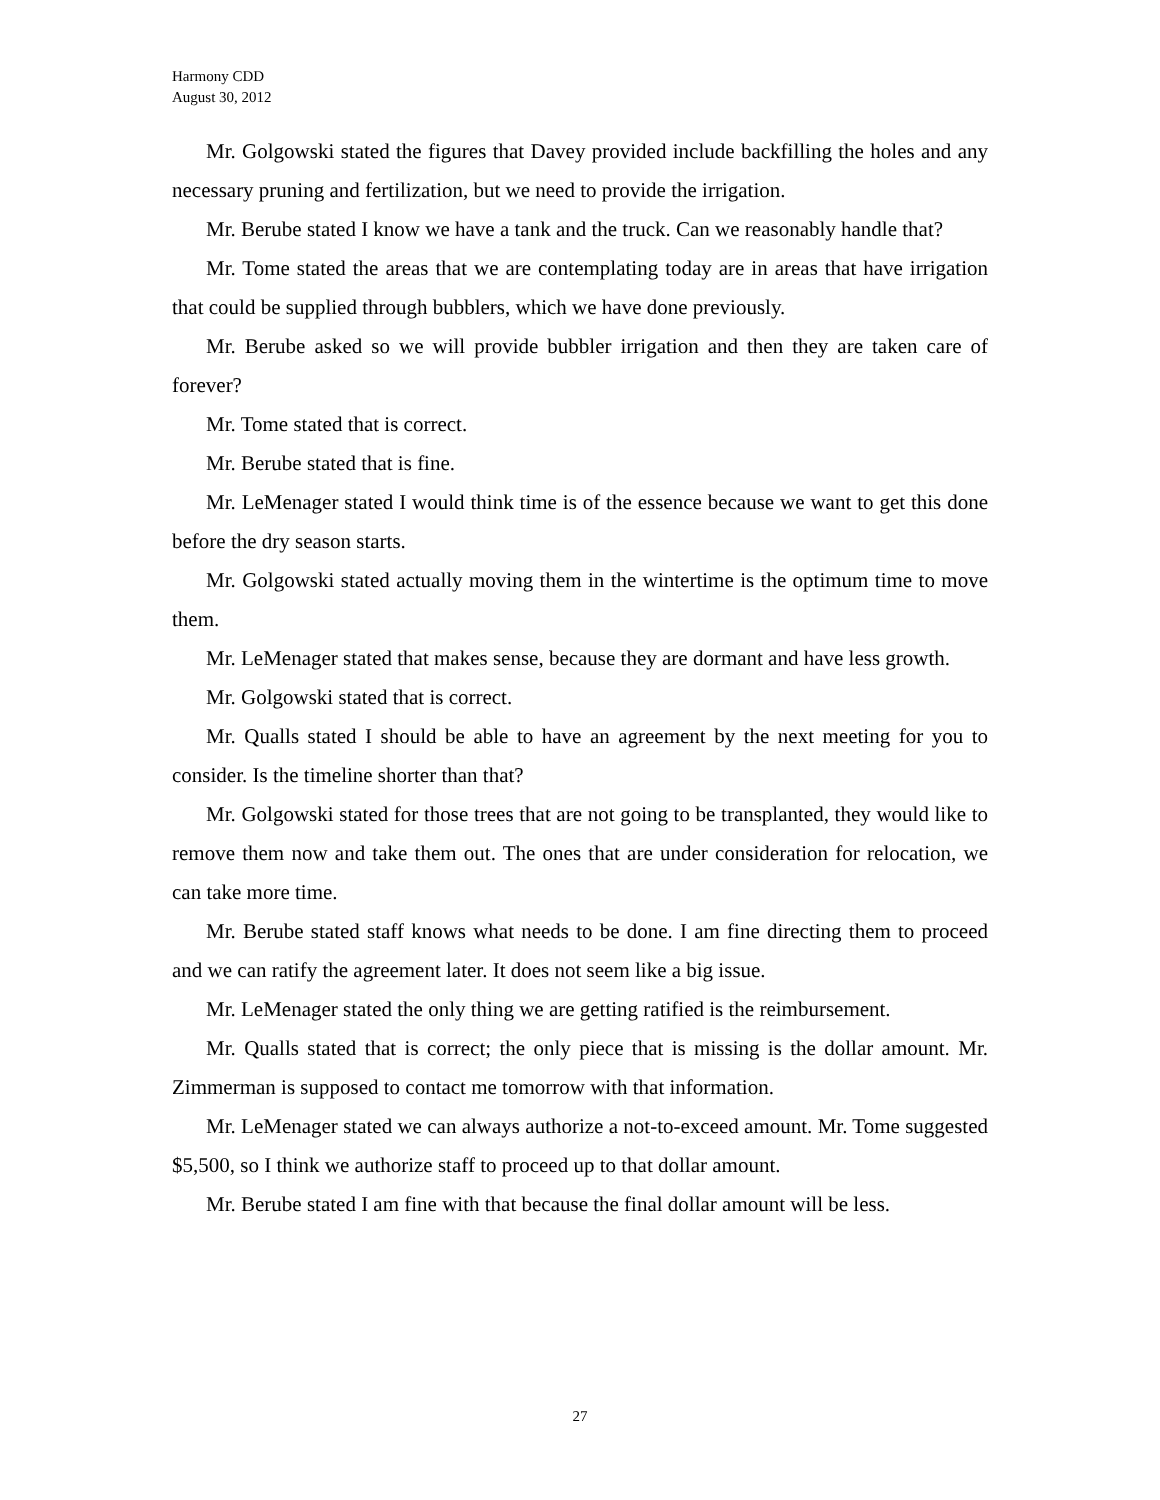Harmony CDD
August 30, 2012
Mr. Golgowski stated the figures that Davey provided include backfilling the holes and any necessary pruning and fertilization, but we need to provide the irrigation.
Mr. Berube stated I know we have a tank and the truck. Can we reasonably handle that?
Mr. Tome stated the areas that we are contemplating today are in areas that have irrigation that could be supplied through bubblers, which we have done previously.
Mr. Berube asked so we will provide bubbler irrigation and then they are taken care of forever?
Mr. Tome stated that is correct.
Mr. Berube stated that is fine.
Mr. LeMenager stated I would think time is of the essence because we want to get this done before the dry season starts.
Mr. Golgowski stated actually moving them in the wintertime is the optimum time to move them.
Mr. LeMenager stated that makes sense, because they are dormant and have less growth.
Mr. Golgowski stated that is correct.
Mr. Qualls stated I should be able to have an agreement by the next meeting for you to consider. Is the timeline shorter than that?
Mr. Golgowski stated for those trees that are not going to be transplanted, they would like to remove them now and take them out. The ones that are under consideration for relocation, we can take more time.
Mr. Berube stated staff knows what needs to be done. I am fine directing them to proceed and we can ratify the agreement later. It does not seem like a big issue.
Mr. LeMenager stated the only thing we are getting ratified is the reimbursement.
Mr. Qualls stated that is correct; the only piece that is missing is the dollar amount. Mr. Zimmerman is supposed to contact me tomorrow with that information.
Mr. LeMenager stated we can always authorize a not-to-exceed amount. Mr. Tome suggested $5,500, so I think we authorize staff to proceed up to that dollar amount.
Mr. Berube stated I am fine with that because the final dollar amount will be less.
27